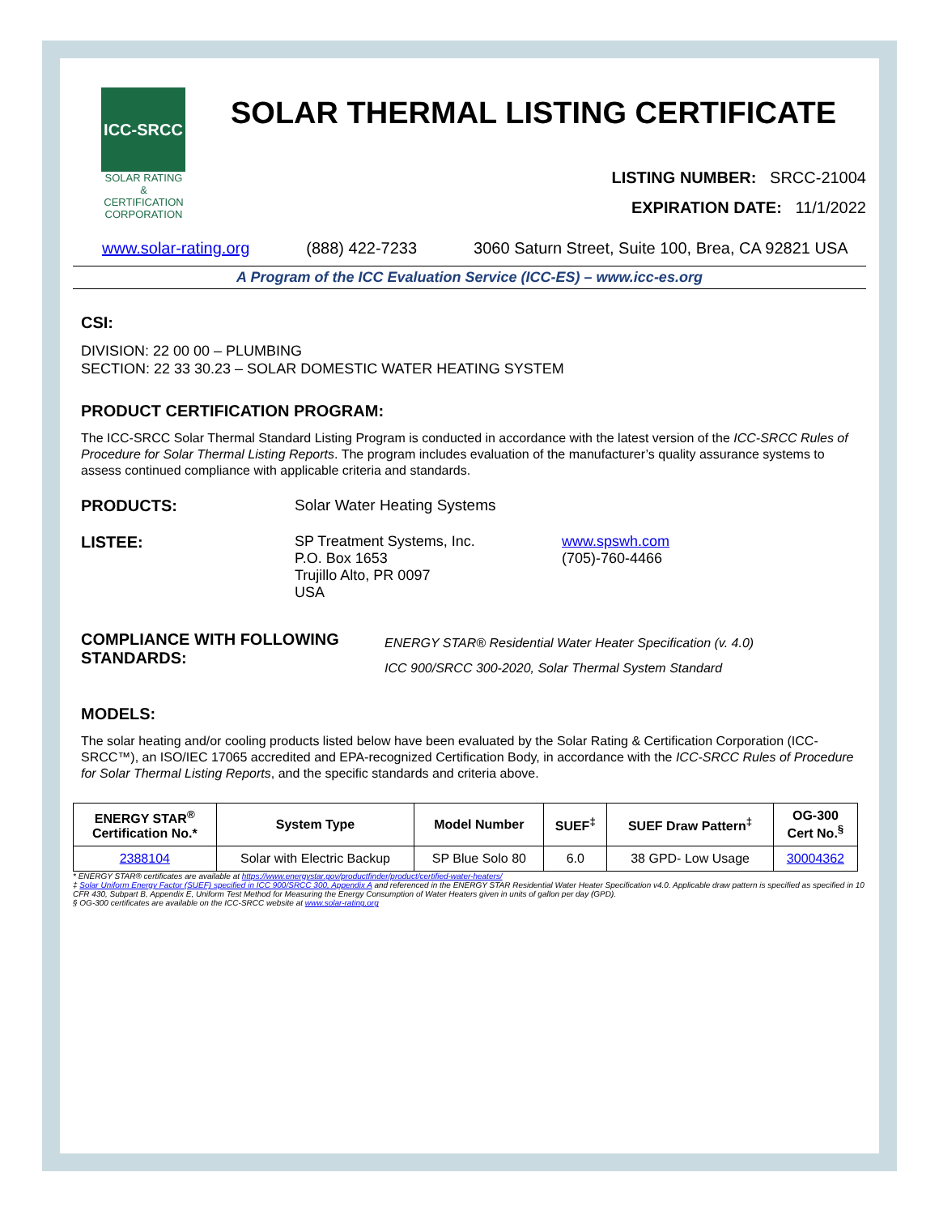ICC-SRCC
SOLAR RATING & CERTIFICATION CORPORATION
SOLAR THERMAL LISTING CERTIFICATE
LISTING NUMBER: SRCC-21004
EXPIRATION DATE: 11/1/2022
www.solar-rating.org (888) 422-7233 3060 Saturn Street, Suite 100, Brea, CA 92821 USA
A Program of the ICC Evaluation Service (ICC-ES) – www.icc-es.org
CSI:
DIVISION: 22 00 00 – PLUMBING
SECTION: 22 33 30.23 – SOLAR DOMESTIC WATER HEATING SYSTEM
PRODUCT CERTIFICATION PROGRAM:
The ICC-SRCC Solar Thermal Standard Listing Program is conducted in accordance with the latest version of the ICC-SRCC Rules of Procedure for Solar Thermal Listing Reports. The program includes evaluation of the manufacturer’s quality assurance systems to assess continued compliance with applicable criteria and standards.
PRODUCTS: Solar Water Heating Systems
LISTEE: SP Treatment Systems, Inc.
P.O. Box 1653
Trujillo Alto, PR 0097
USA
www.spswh.com
(705)-760-4466
COMPLIANCE WITH FOLLOWING STANDARDS:
ENERGY STAR® Residential Water Heater Specification (v. 4.0)
ICC 900/SRCC 300-2020, Solar Thermal System Standard
MODELS:
The solar heating and/or cooling products listed below have been evaluated by the Solar Rating & Certification Corporation (ICC-SRCC™), an ISO/IEC 17065 accredited and EPA-recognized Certification Body, in accordance with the ICC-SRCC Rules of Procedure for Solar Thermal Listing Reports, and the specific standards and criteria above.
| ENERGY STAR<sup>®</sup> Certification No.* | System Type | Model Number | SUEF<sup>‡</sup> | SUEF Draw Pattern<sup>‡</sup> | OG-300 Cert No.<sup>§</sup> |
| --- | --- | --- | --- | --- | --- |
| 2388104 | Solar with Electric Backup | SP Blue Solo 80 | 6.0 | 38 GPD- Low Usage | 30004362 |
* ENERGY STAR® certificates are available at https://www.energystar.gov/productfinder/product/certified-water-heaters/
‡ Solar Uniform Energy Factor (SUEF) specified in ICC 900/SRCC 300, Appendix A and referenced in the ENERGY STAR Residential Water Heater Specification v4.0. Applicable draw pattern is specified as specified in 10 CFR 430, Subpart B, Appendix E, Uniform Test Method for Measuring the Energy Consumption of Water Heaters given in units of gallon per day (GPD).
§ OG-300 certificates are available on the ICC-SRCC website at www.solar-rating.org